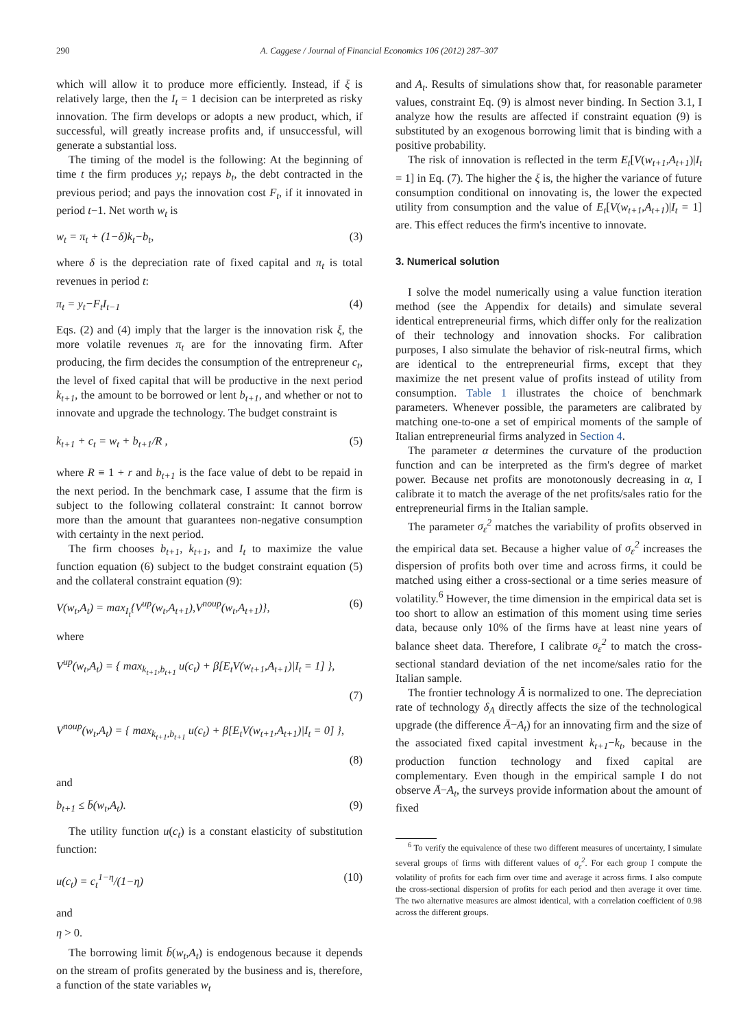290 A. Caggese / Journal of Financial Economics 106 (2012) 287–307
which will allow it to produce more efficiently. Instead, if ξ is relatively large, then the I<sub>t</sub> = 1 decision can be interpreted as risky innovation. The firm develops or adopts a new product, which, if successful, will greatly increase profits and, if unsuccessful, will generate a substantial loss.
The timing of the model is the following: At the beginning of time t the firm produces y<sub>t</sub>; repays b<sub>t</sub>, the debt contracted in the previous period; and pays the innovation cost F<sub>t</sub>, if it innovated in period t−1. Net worth w<sub>t</sub> is
w<sub>t</sub> = π<sub>t</sub> + (1−δ)k<sub>t</sub>−b<sub>t</sub>, (3)
where δ is the depreciation rate of fixed capital and π<sub>t</sub> is total revenues in period t:
π<sub>t</sub> = y<sub>t</sub>−F<sub>t</sub>I<sub>t−1</sub> (4)
Eqs. (2) and (4) imply that the larger is the innovation risk ξ, the more volatile revenues π<sub>t</sub> are for the innovating firm. After producing, the firm decides the consumption of the entrepreneur c<sub>t</sub>, the level of fixed capital that will be productive in the next period k<sub>t+1</sub>, the amount to be borrowed or lent b<sub>t+1</sub>, and whether or not to innovate and upgrade the technology. The budget constraint is
k<sub>t+1</sub> + c<sub>t</sub> = w<sub>t</sub> + b<sub>t+1</sub>/R , (5)
where R ≡ 1 + r and b<sub>t+1</sub> is the face value of debt to be repaid in the next period. In the benchmark case, I assume that the firm is subject to the following collateral constraint: It cannot borrow more than the amount that guarantees non-negative consumption with certainty in the next period.
The firm chooses b<sub>t+1</sub>, k<sub>t+1</sub>, and I<sub>t</sub> to maximize the value function equation (6) subject to the budget constraint equation (5) and the collateral constraint equation (9):
V(w<sub>t</sub>,A<sub>t</sub>) = max<sub>I<sub>t</sub></sub>{V<sup>up</sup>(w<sub>t</sub>,A<sub>t+1</sub>),V<sup>noup</sup>(w<sub>t</sub>,A<sub>t+1</sub>)}, (6)
where
V<sup>up</sup>(w<sub>t</sub>,A<sub>t</sub>) = { max<sub>k<sub>t+1</sub>,b<sub>t+1</sub></sub> u(c<sub>t</sub>) + β[E<sub>t</sub>V(w<sub>t+1</sub>,A<sub>t+1</sub>)|I<sub>t</sub> = 1] },
(7)
V<sup>noup</sup>(w<sub>t</sub>,A<sub>t</sub>) = { max<sub>k<sub>t+1</sub>,b<sub>t+1</sub></sub> u(c<sub>t</sub>) + β[E<sub>t</sub>V(w<sub>t+1</sub>,A<sub>t+1</sub>)|I<sub>t</sub> = 0] },
(8)
and
b<sub>t+1</sub> ≤ b̄(w<sub>t</sub>,A<sub>t</sub>). (9)
The utility function u(c<sub>t</sub>) is a constant elasticity of substitution function:
u(c<sub>t</sub>) = c<sub>t</sub><sup>1−η</sup>/(1−η) (10)
and
η > 0.
The borrowing limit b̄(w<sub>t</sub>,A<sub>t</sub>) is endogenous because it depends on the stream of profits generated by the business and is, therefore, a function of the state variables w<sub>t</sub>
and A<sub>t</sub>. Results of simulations show that, for reasonable parameter values, constraint Eq. (9) is almost never binding. In Section 3.1, I analyze how the results are affected if constraint equation (9) is substituted by an exogenous borrowing limit that is binding with a positive probability.
The risk of innovation is reflected in the term E<sub>t</sub>[V(w<sub>t+1</sub>,A<sub>t+1</sub>)|I<sub>t</sub> = 1] in Eq. (7). The higher the ξ is, the higher the variance of future consumption conditional on innovating is, the lower the expected utility from consumption and the value of E<sub>t</sub>[V(w<sub>t+1</sub>,A<sub>t+1</sub>)|I<sub>t</sub> = 1] are. This effect reduces the firm's incentive to innovate.
3. Numerical solution
I solve the model numerically using a value function iteration method (see the Appendix for details) and simulate several identical entrepreneurial firms, which differ only for the realization of their technology and innovation shocks. For calibration purposes, I also simulate the behavior of risk-neutral firms, which are identical to the entrepreneurial firms, except that they maximize the net present value of profits instead of utility from consumption. Table 1 illustrates the choice of benchmark parameters. Whenever possible, the parameters are calibrated by matching one-to-one a set of empirical moments of the sample of Italian entrepreneurial firms analyzed in Section 4.
The parameter α determines the curvature of the production function and can be interpreted as the firm's degree of market power. Because net profits are monotonously decreasing in α, I calibrate it to match the average of the net profits/sales ratio for the entrepreneurial firms in the Italian sample.
The parameter σ<sub>ε</sub><sup>2</sup> matches the variability of profits observed in the empirical data set. Because a higher value of σ<sub>ε</sub><sup>2</sup> increases the dispersion of profits both over time and across firms, it could be matched using either a cross-sectional or a time series measure of volatility.<sup>6</sup> However, the time dimension in the empirical data set is too short to allow an estimation of this moment using time series data, because only 10% of the firms have at least nine years of balance sheet data. Therefore, I calibrate σ<sub>ε</sub><sup>2</sup> to match the cross-sectional standard deviation of the net income/sales ratio for the Italian sample.
The frontier technology Ā is normalized to one. The depreciation rate of technology δ<sub>A</sub> directly affects the size of the technological upgrade (the difference Ā−A<sub>t</sub>) for an innovating firm and the size of the associated fixed capital investment k<sub>t+1</sub>−k<sub>t</sub>, because in the production function technology and fixed capital are complementary. Even though in the empirical sample I do not observe Ā−A<sub>t</sub>, the surveys provide information about the amount of fixed
<sup>6</sup> To verify the equivalence of these two different measures of uncertainty, I simulate several groups of firms with different values of σ<sub>ε</sub><sup>2</sup>. For each group I compute the volatility of profits for each firm over time and average it across firms. I also compute the cross-sectional dispersion of profits for each period and then average it over time. The two alternative measures are almost identical, with a correlation coefficient of 0.98 across the different groups.